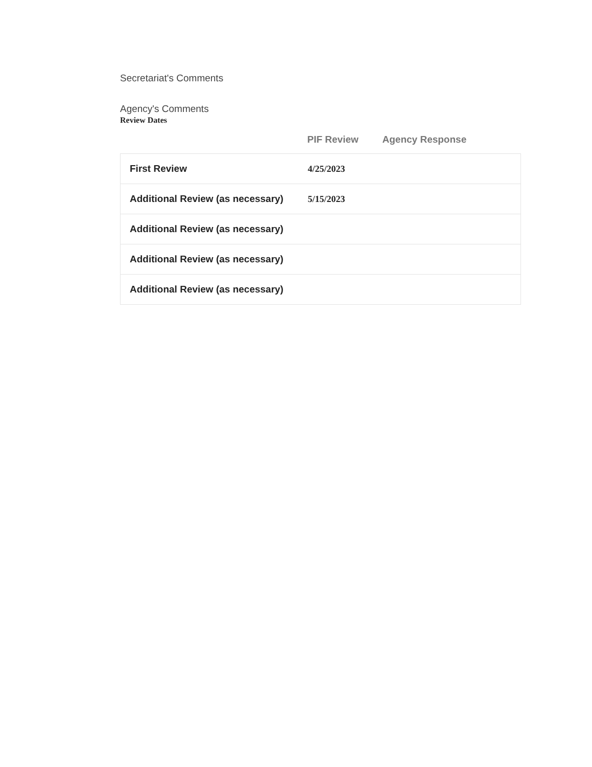Secretariat's Comments
Agency's Comments
Review Dates
| | PIF Review | Agency Response |
| --- | --- | --- |
| First Review | 4/25/2023 | |
| Additional Review (as necessary) | 5/15/2023 | |
| Additional Review (as necessary) | | |
| Additional Review (as necessary) | | |
| Additional Review (as necessary) | | |